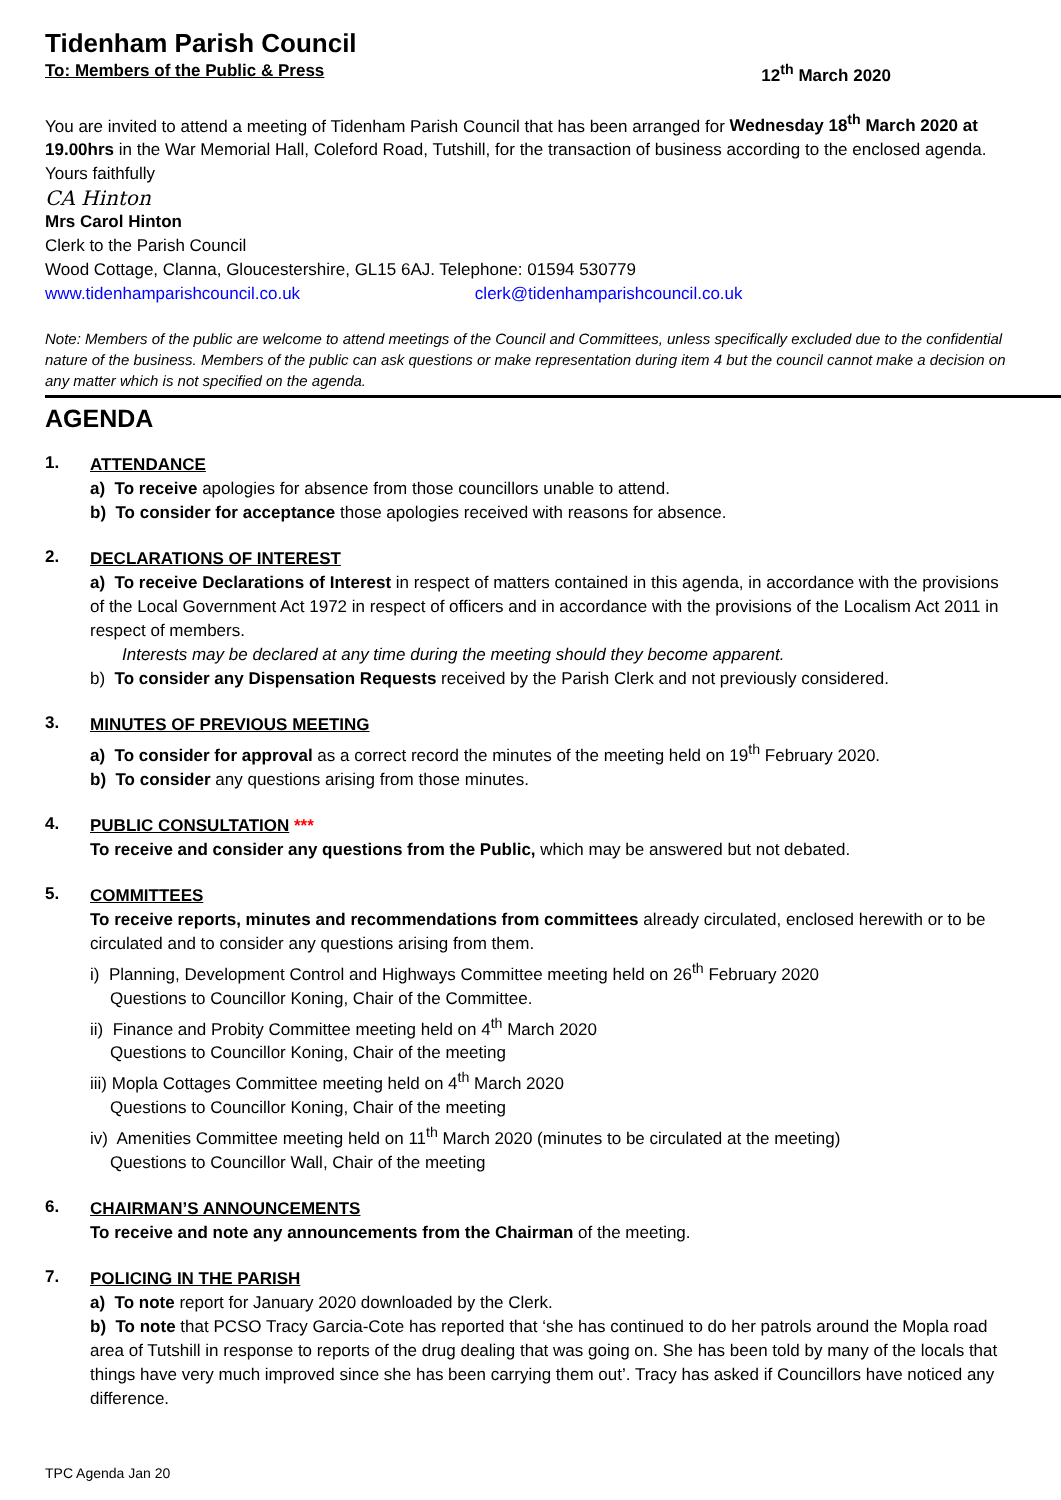Tidenham Parish Council
To: Members of the Public & Press 12<sup>th</sup> March 2020
You are invited to attend a meeting of Tidenham Parish Council that has been arranged for Wednesday 18<sup>th</sup> March 2020 at 19.00hrs in the War Memorial Hall, Coleford Road, Tutshill, for the transaction of business according to the enclosed agenda.
Yours faithfully
CA Hinton
Mrs Carol Hinton
Clerk to the Parish Council
Wood Cottage, Clanna, Gloucestershire, GL15 6AJ. Telephone: 01594 530779
www.tidenhamparishcouncil.co.uk clerk@tidenhamparishcouncil.co.uk
Note: Members of the public are welcome to attend meetings of the Council and Committees, unless specifically excluded due to the confidential nature of the business. Members of the public can ask questions or make representation during item 4 but the council cannot make a decision on any matter which is not specified on the agenda.
AGENDA
1.
ATTENDANCE
a) To receive apologies for absence from those councillors unable to attend.
b) To consider for acceptance those apologies received with reasons for absence.
2.
DECLARATIONS OF INTEREST
a) To receive Declarations of Interest in respect of matters contained in this agenda, in accordance with the provisions of the Local Government Act 1972 in respect of officers and in accordance with the provisions of the Localism Act 2011 in respect of members.
Interests may be declared at any time during the meeting should they become apparent.
b) To consider any Dispensation Requests received by the Parish Clerk and not previously considered.
3.
MINUTES OF PREVIOUS MEETING
a) To consider for approval as a correct record the minutes of the meeting held on 19<sup>th</sup> February 2020.
b) To consider any questions arising from those minutes.
4.
PUBLIC CONSULTATION ***
To receive and consider any questions from the Public, which may be answered but not debated.
5.
COMMITTEES
To receive reports, minutes and recommendations from committees already circulated, enclosed herewith or to be circulated and to consider any questions arising from them.
i) Planning, Development Control and Highways Committee meeting held on 26<sup>th</sup> February 2020
Questions to Councillor Koning, Chair of the Committee.
ii) Finance and Probity Committee meeting held on 4<sup>th</sup> March 2020
Questions to Councillor Koning, Chair of the meeting
iii) Mopla Cottages Committee meeting held on 4<sup>th</sup> March 2020
Questions to Councillor Koning, Chair of the meeting
iv) Amenities Committee meeting held on 11<sup>th</sup> March 2020 (minutes to be circulated at the meeting)
Questions to Councillor Wall, Chair of the meeting
6.
CHAIRMAN’S ANNOUNCEMENTS
To receive and note any announcements from the Chairman of the meeting.
7.
POLICING IN THE PARISH
a) To note report for January 2020 downloaded by the Clerk.
b) To note that PCSO Tracy Garcia-Cote has reported that ‘she has continued to do her patrols around the Mopla road area of Tutshill in response to reports of the drug dealing that was going on. She has been told by many of the locals that things have very much improved since she has been carrying them out’. Tracy has asked if Councillors have noticed any difference.
TPC Agenda Jan 20